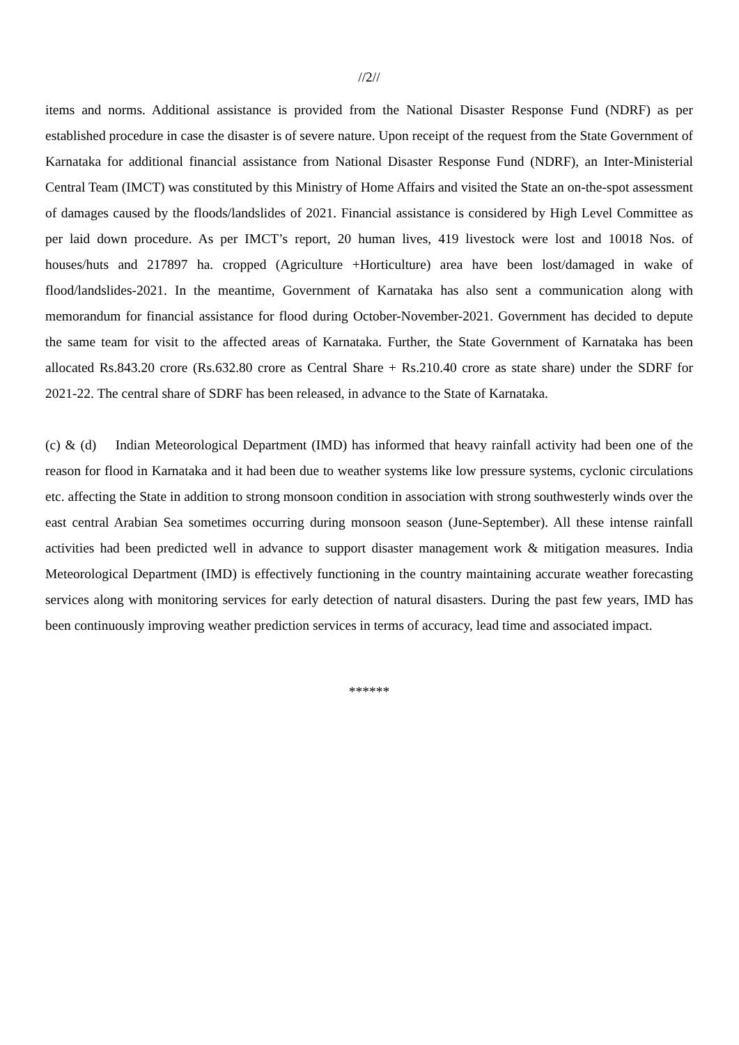//2//
items and norms. Additional assistance is provided from the National Disaster Response Fund (NDRF) as per established procedure in case the disaster is of severe nature. Upon receipt of the request from the State Government of Karnataka for additional financial assistance from National Disaster Response Fund (NDRF), an Inter-Ministerial Central Team (IMCT) was constituted by this Ministry of Home Affairs and visited the State an on-the-spot assessment of damages caused by the floods/landslides of 2021. Financial assistance is considered by High Level Committee as per laid down procedure. As per IMCT’s report, 20 human lives, 419 livestock were lost and 10018 Nos. of houses/huts and 217897 ha. cropped (Agriculture +Horticulture) area have been lost/damaged in wake of flood/landslides-2021. In the meantime, Government of Karnataka has also sent a communication along with memorandum for financial assistance for flood during October-November-2021. Government has decided to depute the same team for visit to the affected areas of Karnataka. Further, the State Government of Karnataka has been allocated Rs.843.20 crore (Rs.632.80 crore as Central Share + Rs.210.40 crore as state share) under the SDRF for 2021-22. The central share of SDRF has been released, in advance to the State of Karnataka.
(c) & (d) Indian Meteorological Department (IMD) has informed that heavy rainfall activity had been one of the reason for flood in Karnataka and it had been due to weather systems like low pressure systems, cyclonic circulations etc. affecting the State in addition to strong monsoon condition in association with strong southwesterly winds over the east central Arabian Sea sometimes occurring during monsoon season (June-September). All these intense rainfall activities had been predicted well in advance to support disaster management work & mitigation measures. India Meteorological Department (IMD) is effectively functioning in the country maintaining accurate weather forecasting services along with monitoring services for early detection of natural disasters. During the past few years, IMD has been continuously improving weather prediction services in terms of accuracy, lead time and associated impact.
******